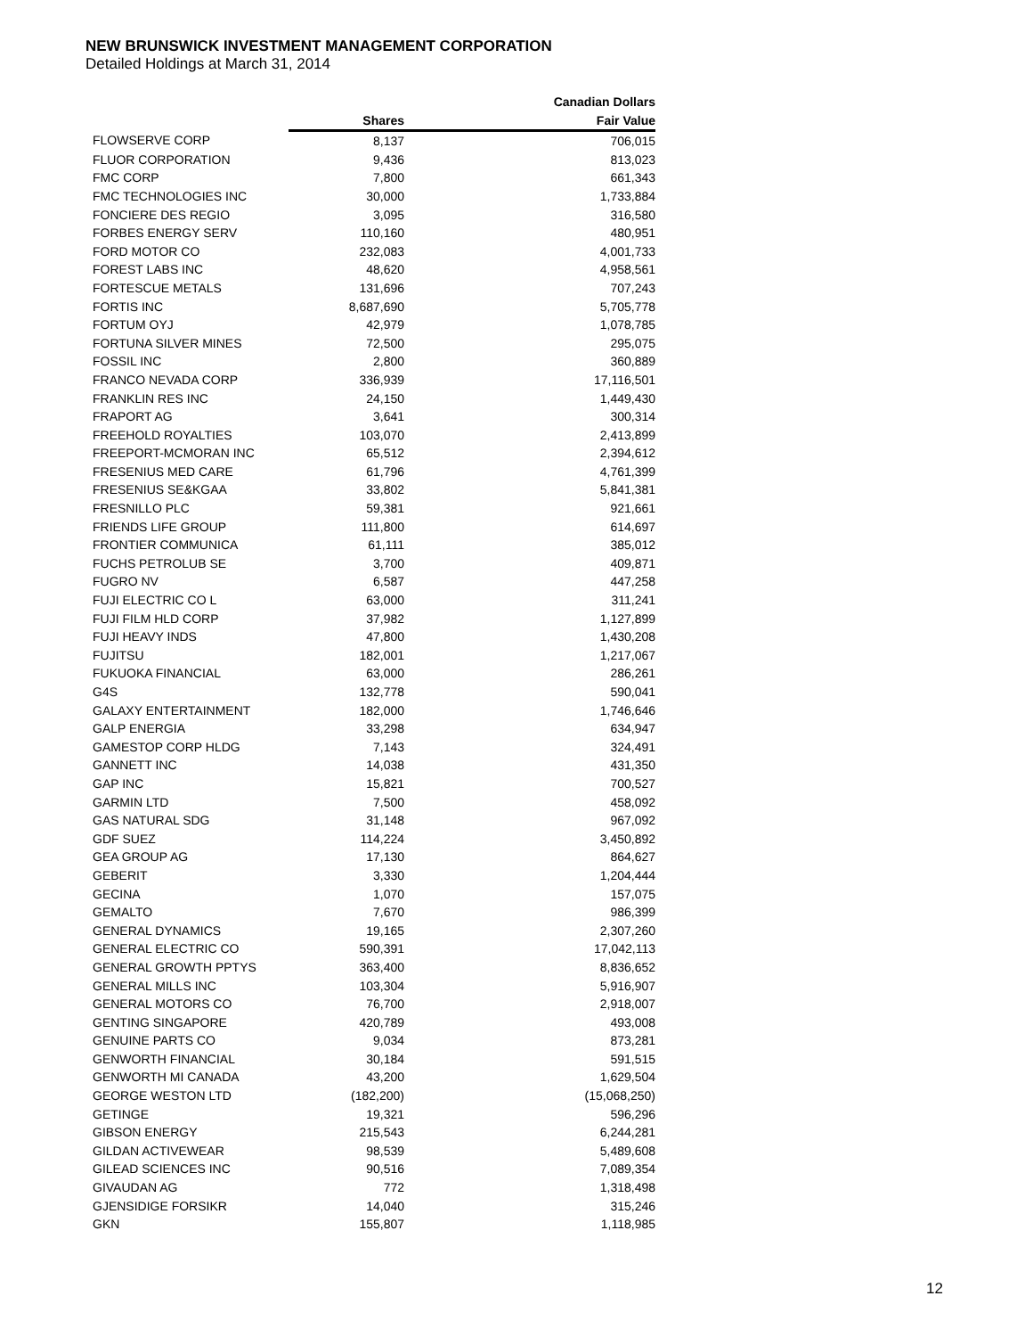NEW BRUNSWICK INVESTMENT MANAGEMENT CORPORATION
Detailed Holdings at March 31, 2014
| | | Canadian Dollars |
| --- | --- | --- |
| | Shares | Fair Value |
| FLOWSERVE CORP | 8,137 | 706,015 |
| FLUOR CORPORATION | 9,436 | 813,023 |
| FMC CORP | 7,800 | 661,343 |
| FMC TECHNOLOGIES INC | 30,000 | 1,733,884 |
| FONCIERE DES REGIO | 3,095 | 316,580 |
| FORBES ENERGY SERV | 110,160 | 480,951 |
| FORD MOTOR CO | 232,083 | 4,001,733 |
| FOREST LABS INC | 48,620 | 4,958,561 |
| FORTESCUE METALS | 131,696 | 707,243 |
| FORTIS INC | 8,687,690 | 5,705,778 |
| FORTUM OYJ | 42,979 | 1,078,785 |
| FORTUNA SILVER MINES | 72,500 | 295,075 |
| FOSSIL INC | 2,800 | 360,889 |
| FRANCO NEVADA CORP | 336,939 | 17,116,501 |
| FRANKLIN RES INC | 24,150 | 1,449,430 |
| FRAPORT AG | 3,641 | 300,314 |
| FREEHOLD ROYALTIES | 103,070 | 2,413,899 |
| FREEPORT-MCMORAN INC | 65,512 | 2,394,612 |
| FRESENIUS MED CARE | 61,796 | 4,761,399 |
| FRESENIUS SE&KGAA | 33,802 | 5,841,381 |
| FRESNILLO PLC | 59,381 | 921,661 |
| FRIENDS LIFE GROUP | 111,800 | 614,697 |
| FRONTIER COMMUNICA | 61,111 | 385,012 |
| FUCHS PETROLUB SE | 3,700 | 409,871 |
| FUGRO NV | 6,587 | 447,258 |
| FUJI ELECTRIC CO L | 63,000 | 311,241 |
| FUJI FILM HLD CORP | 37,982 | 1,127,899 |
| FUJI HEAVY INDS | 47,800 | 1,430,208 |
| FUJITSU | 182,001 | 1,217,067 |
| FUKUOKA FINANCIAL | 63,000 | 286,261 |
| G4S | 132,778 | 590,041 |
| GALAXY ENTERTAINMENT | 182,000 | 1,746,646 |
| GALP ENERGIA | 33,298 | 634,947 |
| GAMESTOP CORP HLDG | 7,143 | 324,491 |
| GANNETT INC | 14,038 | 431,350 |
| GAP INC | 15,821 | 700,527 |
| GARMIN LTD | 7,500 | 458,092 |
| GAS NATURAL SDG | 31,148 | 967,092 |
| GDF SUEZ | 114,224 | 3,450,892 |
| GEA GROUP AG | 17,130 | 864,627 |
| GEBERIT | 3,330 | 1,204,444 |
| GECINA | 1,070 | 157,075 |
| GEMALTO | 7,670 | 986,399 |
| GENERAL DYNAMICS | 19,165 | 2,307,260 |
| GENERAL ELECTRIC CO | 590,391 | 17,042,113 |
| GENERAL GROWTH PPTYS | 363,400 | 8,836,652 |
| GENERAL MILLS INC | 103,304 | 5,916,907 |
| GENERAL MOTORS CO | 76,700 | 2,918,007 |
| GENTING SINGAPORE | 420,789 | 493,008 |
| GENUINE PARTS CO | 9,034 | 873,281 |
| GENWORTH FINANCIAL | 30,184 | 591,515 |
| GENWORTH MI CANADA | 43,200 | 1,629,504 |
| GEORGE WESTON LTD | (182,200) | (15,068,250) |
| GETINGE | 19,321 | 596,296 |
| GIBSON ENERGY | 215,543 | 6,244,281 |
| GILDAN ACTIVEWEAR | 98,539 | 5,489,608 |
| GILEAD SCIENCES INC | 90,516 | 7,089,354 |
| GIVAUDAN AG | 772 | 1,318,498 |
| GJENSIDIGE FORSIKR | 14,040 | 315,246 |
| GKN | 155,807 | 1,118,985 |
12